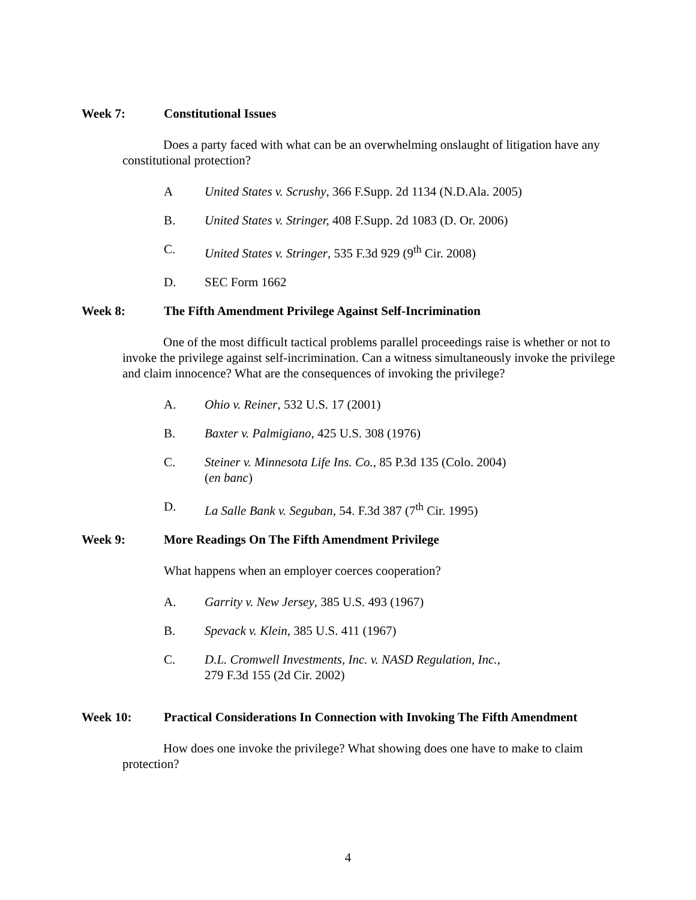Week 7: Constitutional Issues
Does a party faced with what can be an overwhelming onslaught of litigation have any constitutional protection?
A United States v. Scrushy, 366 F.Supp. 2d 1134 (N.D.Ala. 2005)
B. United States v. Stringer, 408 F.Supp. 2d 1083 (D. Or. 2006)
C. United States v. Stringer, 535 F.3d 929 (9<sup>th</sup> Cir. 2008)
D. SEC Form 1662
Week 8: The Fifth Amendment Privilege Against Self-Incrimination
One of the most difficult tactical problems parallel proceedings raise is whether or not to invoke the privilege against self-incrimination. Can a witness simultaneously invoke the privilege and claim innocence? What are the consequences of invoking the privilege?
A. Ohio v. Reiner, 532 U.S. 17 (2001)
B. Baxter v. Palmigiano, 425 U.S. 308 (1976)
C. Steiner v. Minnesota Life Ins. Co., 85 P.3d 135 (Colo. 2004)
(en banc)
D. La Salle Bank v. Seguban, 54. F.3d 387 (7<sup>th</sup> Cir. 1995)
Week 9: More Readings On The Fifth Amendment Privilege
What happens when an employer coerces cooperation?
A. Garrity v. New Jersey, 385 U.S. 493 (1967)
B. Spevack v. Klein, 385 U.S. 411 (1967)
C. D.L. Cromwell Investments, Inc. v. NASD Regulation, Inc.,
279 F.3d 155 (2d Cir. 2002)
Week 10: Practical Considerations In Connection with Invoking The Fifth Amendment
How does one invoke the privilege? What showing does one have to make to claim protection?
4